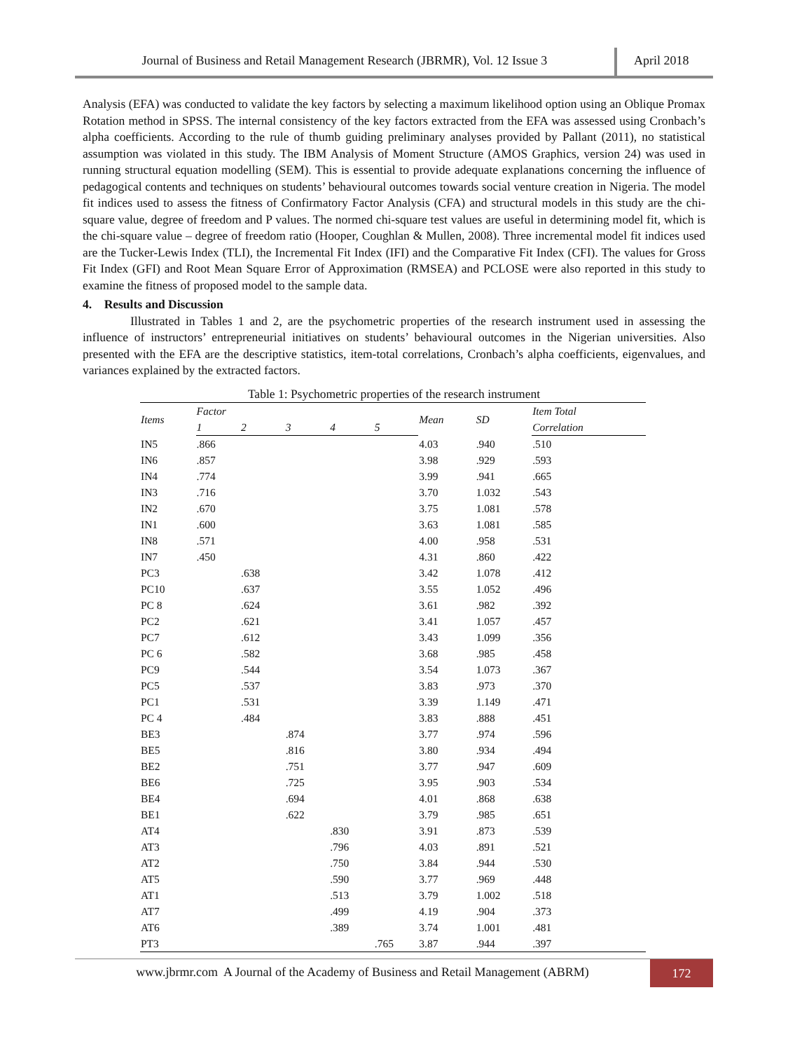Journal of Business and Retail Management Research (JBRMR), Vol. 12 Issue 3
April 2018
Analysis (EFA) was conducted to validate the key factors by selecting a maximum likelihood option using an Oblique Promax Rotation method in SPSS. The internal consistency of the key factors extracted from the EFA was assessed using Cronbach’s alpha coefficients. According to the rule of thumb guiding preliminary analyses provided by Pallant (2011), no statistical assumption was violated in this study. The IBM Analysis of Moment Structure (AMOS Graphics, version 24) was used in running structural equation modelling (SEM). This is essential to provide adequate explanations concerning the influence of pedagogical contents and techniques on students’ behavioural outcomes towards social venture creation in Nigeria. The model fit indices used to assess the fitness of Confirmatory Factor Analysis (CFA) and structural models in this study are the chi-square value, degree of freedom and P values. The normed chi-square test values are useful in determining model fit, which is the chi-square value – degree of freedom ratio (Hooper, Coughlan & Mullen, 2008). Three incremental model fit indices used are the Tucker-Lewis Index (TLI), the Incremental Fit Index (IFI) and the Comparative Fit Index (CFI). The values for Gross Fit Index (GFI) and Root Mean Square Error of Approximation (RMSEA) and PCLOSE were also reported in this study to examine the fitness of proposed model to the sample data.
4. Results and Discussion
Illustrated in Tables 1 and 2, are the psychometric properties of the research instrument used in assessing the influence of instructors’ entrepreneurial initiatives on students’ behavioural outcomes in the Nigerian universities. Also presented with the EFA are the descriptive statistics, item-total correlations, Cronbach’s alpha coefficients, eigenvalues, and variances explained by the extracted factors.
Table 1: Psychometric properties of the research instrument
| Items | Factor | | | | | Mean | SD | Item Total |
| --- | --- | --- | --- | --- | --- | --- | --- | --- |
| | 1 | 2 | 3 | 4 | 5 | | | Correlation |
| IN5 | .866 | | | | | 4.03 | .940 | .510 |
| IN6 | .857 | | | | | 3.98 | .929 | .593 |
| IN4 | .774 | | | | | 3.99 | .941 | .665 |
| IN3 | .716 | | | | | 3.70 | 1.032 | .543 |
| IN2 | .670 | | | | | 3.75 | 1.081 | .578 |
| IN1 | .600 | | | | | 3.63 | 1.081 | .585 |
| IN8 | .571 | | | | | 4.00 | .958 | .531 |
| IN7 | .450 | | | | | 4.31 | .860 | .422 |
| PC3 | | .638 | | | | 3.42 | 1.078 | .412 |
| PC10 | | .637 | | | | 3.55 | 1.052 | .496 |
| PC 8 | | .624 | | | | 3.61 | .982 | .392 |
| PC2 | | .621 | | | | 3.41 | 1.057 | .457 |
| PC7 | | .612 | | | | 3.43 | 1.099 | .356 |
| PC 6 | | .582 | | | | 3.68 | .985 | .458 |
| PC9 | | .544 | | | | 3.54 | 1.073 | .367 |
| PC5 | | .537 | | | | 3.83 | .973 | .370 |
| PC1 | | .531 | | | | 3.39 | 1.149 | .471 |
| PC 4 | | .484 | | | | 3.83 | .888 | .451 |
| BE3 | | | .874 | | | 3.77 | .974 | .596 |
| BE5 | | | .816 | | | 3.80 | .934 | .494 |
| BE2 | | | .751 | | | 3.77 | .947 | .609 |
| BE6 | | | .725 | | | 3.95 | .903 | .534 |
| BE4 | | | .694 | | | 4.01 | .868 | .638 |
| BE1 | | | .622 | | | 3.79 | .985 | .651 |
| AT4 | | | | .830 | | 3.91 | .873 | .539 |
| AT3 | | | | .796 | | 4.03 | .891 | .521 |
| AT2 | | | | .750 | | 3.84 | .944 | .530 |
| AT5 | | | | .590 | | 3.77 | .969 | .448 |
| AT1 | | | | .513 | | 3.79 | 1.002 | .518 |
| AT7 | | | | .499 | | 4.19 | .904 | .373 |
| AT6 | | | | .389 | | 3.74 | 1.001 | .481 |
| PT3 | | | | | .765 | 3.87 | .944 | .397 |
www.jbrmr.com A Journal of the Academy of Business and Retail Management (ABRM)
172